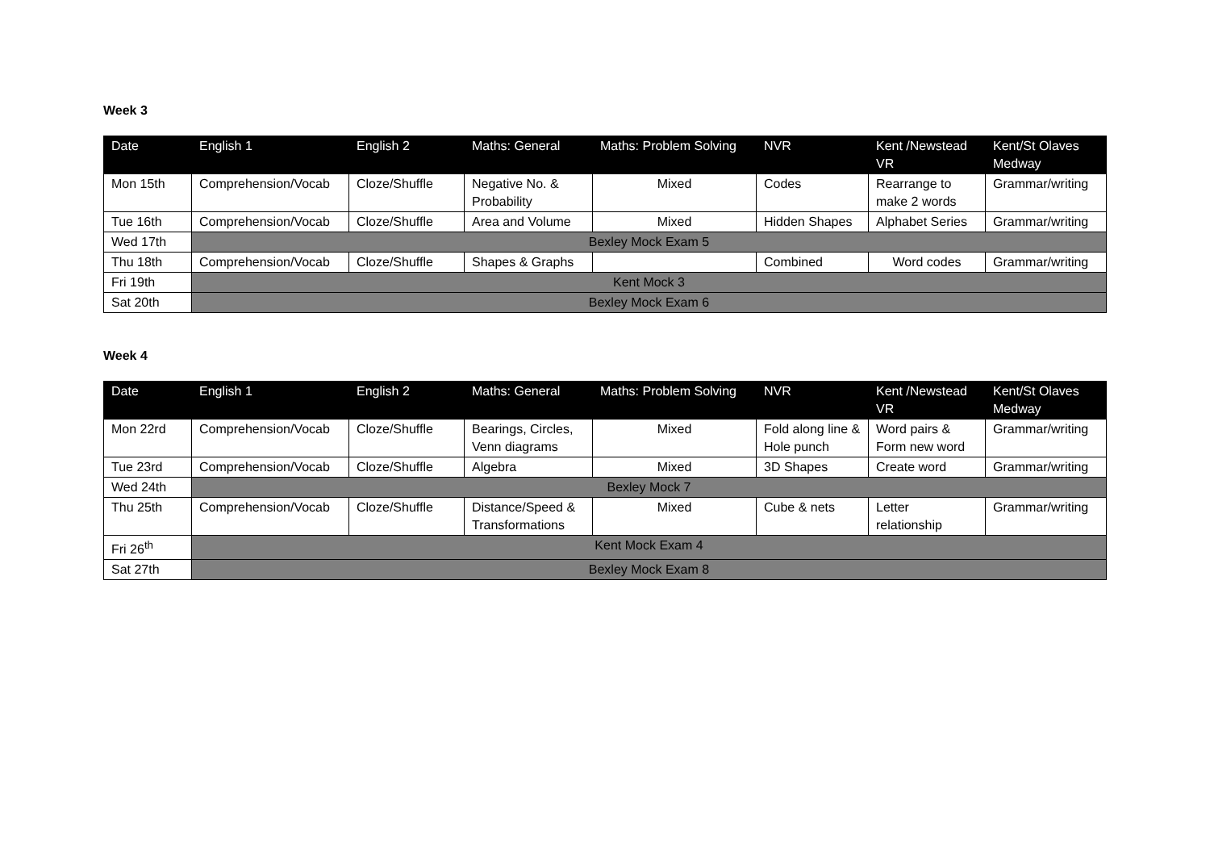Week 3
| Date | English 1 | English 2 | Maths: General | Maths: Problem Solving | NVR | Kent /Newstead VR | Kent/St Olaves Medway |
| --- | --- | --- | --- | --- | --- | --- | --- |
| Mon 15th | Comprehension/Vocab | Cloze/Shuffle | Negative No. & Probability | Mixed | Codes | Rearrange to make 2 words | Grammar/writing |
| Tue 16th | Comprehension/Vocab | Cloze/Shuffle | Area and Volume | Mixed | Hidden Shapes | Alphabet Series | Grammar/writing |
| Wed 17th | Bexley Mock Exam 5 | | | | | | |
| Thu 18th | Comprehension/Vocab | Cloze/Shuffle | Shapes & Graphs | | Combined | Word codes | Grammar/writing |
| Fri 19th | Kent Mock 3 | | | | | | |
| Sat 20th | Bexley Mock Exam 6 | | | | | | |
Week 4
| Date | English 1 | English 2 | Maths: General | Maths: Problem Solving | NVR | Kent /Newstead VR | Kent/St Olaves Medway |
| --- | --- | --- | --- | --- | --- | --- | --- |
| Mon 22rd | Comprehension/Vocab | Cloze/Shuffle | Bearings, Circles, Venn diagrams | Mixed | Fold along line & Hole punch | Word pairs & Form new word | Grammar/writing |
| Tue 23rd | Comprehension/Vocab | Cloze/Shuffle | Algebra | Mixed | 3D Shapes | Create word | Grammar/writing |
| Wed 24th | Bexley Mock 7 | | | | | | |
| Thu 25th | Comprehension/Vocab | Cloze/Shuffle | Distance/Speed & Transformations | Mixed | Cube & nets | Letter relationship | Grammar/writing |
| Fri 26<sup>th</sup> | Kent Mock Exam 4 | | | | | | |
| Sat 27th | Bexley Mock Exam 8 | | | | | | |